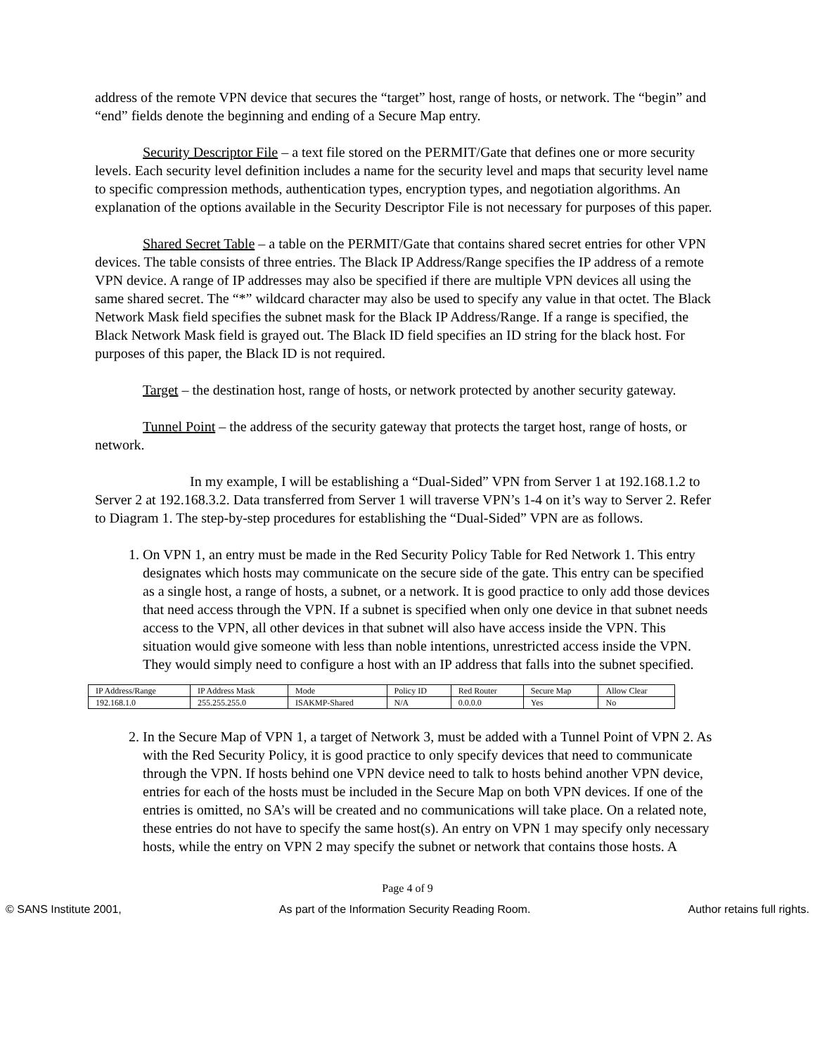address of the remote VPN device that secures the “target” host, range of hosts, or network. The “begin” and “end” fields denote the beginning and ending of a Secure Map entry.
Security Descriptor File – a text file stored on the PERMIT/Gate that defines one or more security levels. Each security level definition includes a name for the security level and maps that security level name to specific compression methods, authentication types, encryption types, and negotiation algorithms. An explanation of the options available in the Security Descriptor File is not necessary for purposes of this paper.
Shared Secret Table – a table on the PERMIT/Gate that contains shared secret entries for other VPN devices. The table consists of three entries. The Black IP Address/Range specifies the IP address of a remote VPN device. A range of IP addresses may also be specified if there are multiple VPN devices all using the same shared secret. The “*” wildcard character may also be used to specify any value in that octet. The Black Network Mask field specifies the subnet mask for the Black IP Address/Range. If a range is specified, the Black Network Mask field is grayed out. The Black ID field specifies an ID string for the black host. For purposes of this paper, the Black ID is not required.
Target – the destination host, range of hosts, or network protected by another security gateway.
Tunnel Point – the address of the security gateway that protects the target host, range of hosts, or network.
In my example, I will be establishing a “Dual-Sided” VPN from Server 1 at 192.168.1.2 to Server 2 at 192.168.3.2. Data transferred from Server 1 will traverse VPN’s 1-4 on it’s way to Server 2. Refer to Diagram 1. The step-by-step procedures for establishing the “Dual-Sided” VPN are as follows.
1. On VPN 1, an entry must be made in the Red Security Policy Table for Red Network 1. This entry designates which hosts may communicate on the secure side of the gate. This entry can be specified as a single host, a range of hosts, a subnet, or a network. It is good practice to only add those devices that need access through the VPN. If a subnet is specified when only one device in that subnet needs access to the VPN, all other devices in that subnet will also have access inside the VPN. This situation would give someone with less than noble intentions, unrestricted access inside the VPN. They would simply need to configure a host with an IP address that falls into the subnet specified.
| IP Address/Range | IP Address Mask | Mode | Policy ID | Red Router | Secure Map | Allow Clear |
| 192.168.1.0 | 255.255.255.0 | ISAKMP-Shared | N/A | 0.0.0.0 | Yes | No |
2. In the Secure Map of VPN 1, a target of Network 3, must be added with a Tunnel Point of VPN 2. As with the Red Security Policy, it is good practice to only specify devices that need to communicate through the VPN. If hosts behind one VPN device need to talk to hosts behind another VPN device, entries for each of the hosts must be included in the Secure Map on both VPN devices. If one of the entries is omitted, no SA’s will be created and no communications will take place. On a related note, these entries do not have to specify the same host(s). An entry on VPN 1 may specify only necessary hosts, while the entry on VPN 2 may specify the subnet or network that contains those hosts. A
Page 4 of 9
© SANS Institute 2001, As part of the Information Security Reading Room. Author retains full rights.